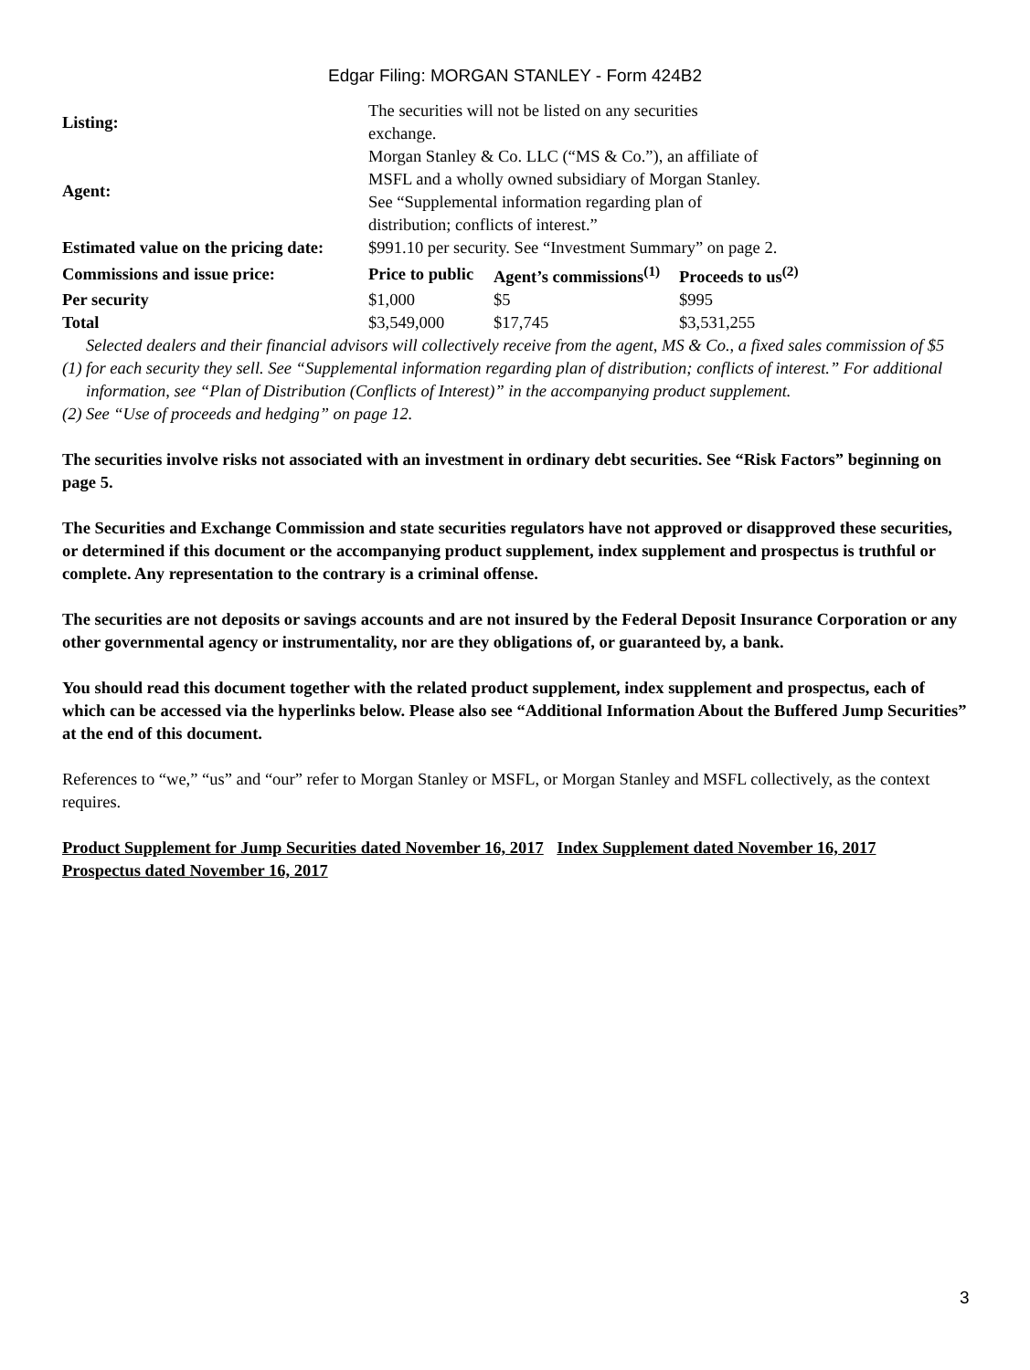Edgar Filing: MORGAN STANLEY - Form 424B2
| Listing: | The securities will not be listed on any securities exchange. | | |
| Agent: | Morgan Stanley & Co. LLC (“MS & Co.”), an affiliate of MSFL and a wholly owned subsidiary of Morgan Stanley. See “Supplemental information regarding plan of distribution; conflicts of interest.” | | |
| Estimated value on the pricing date: | $991.10 per security. See “Investment Summary” on page 2. | | |
| Commissions and issue price: | Price to public | Agent’s commissions<sup>(1)</sup> | Proceeds to us<sup>(2)</sup> |
| Per security | $1,000 | $5 | $995 |
| Total | $3,549,000 | $17,745 | $3,531,255 |
| (1) | Selected dealers and their financial advisors will collectively receive from the agent, MS & Co., a fixed sales commission of $5 for each security they sell. See “Supplemental information regarding plan of distribution; conflicts of interest.” For additional information, see “Plan of Distribution (Conflicts of Interest)” in the accompanying product supplement. |
| (2) | See “Use of proceeds and hedging” on page 12. |
The securities involve risks not associated with an investment in ordinary debt securities. See “Risk Factors” beginning on page 5.
The Securities and Exchange Commission and state securities regulators have not approved or disapproved these securities, or determined if this document or the accompanying product supplement, index supplement and prospectus is truthful or complete. Any representation to the contrary is a criminal offense.
The securities are not deposits or savings accounts and are not insured by the Federal Deposit Insurance Corporation or any other governmental agency or instrumentality, nor are they obligations of, or guaranteed by, a bank.
You should read this document together with the related product supplement, index supplement and prospectus, each of which can be accessed via the hyperlinks below. Please also see “Additional Information About the Buffered Jump Securities” at the end of this document.
References to “we,” “us” and “our” refer to Morgan Stanley or MSFL, or Morgan Stanley and MSFL collectively, as the context requires.
Product Supplement for Jump Securities dated November 16, 2017 Index Supplement dated November 16, 2017 Prospectus dated November 16, 2017
3